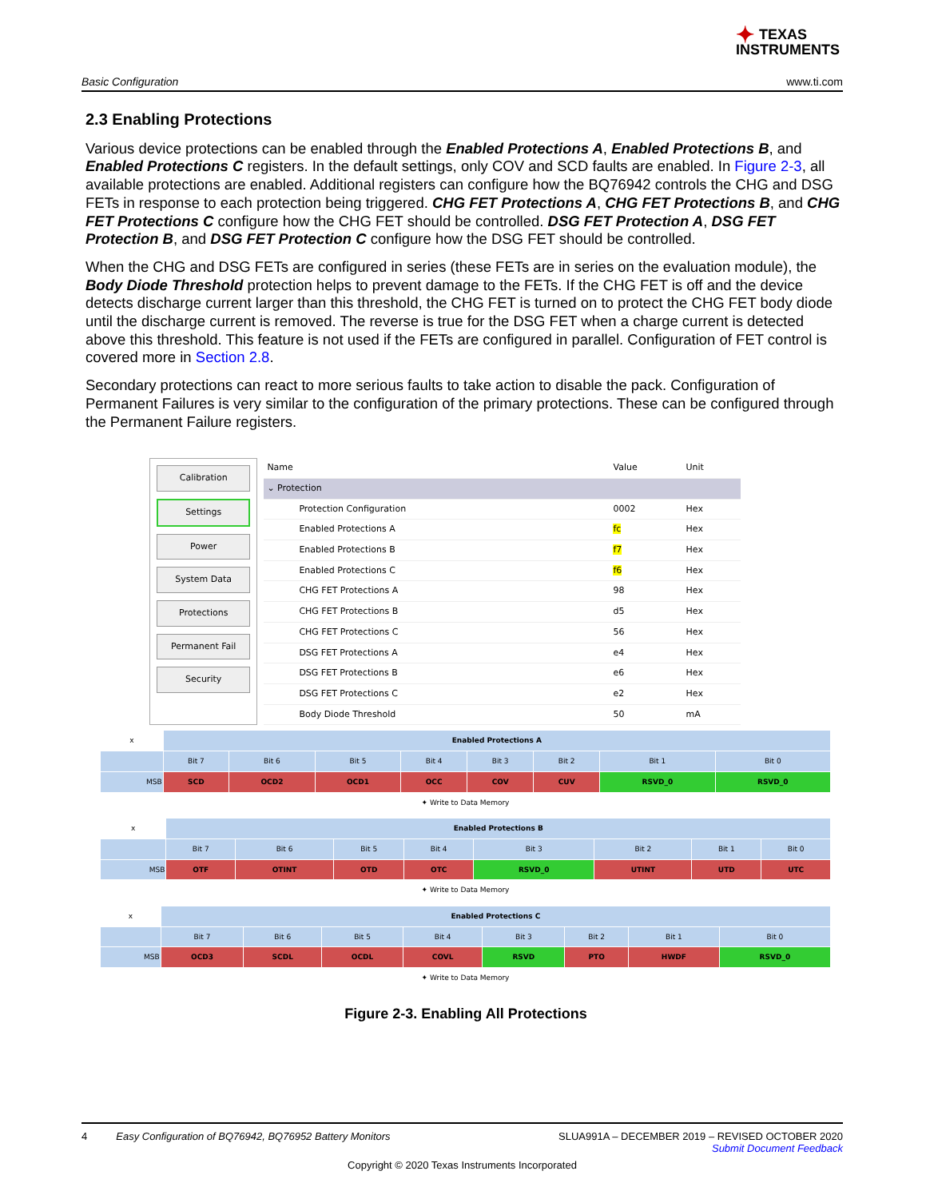✦ TEXAS
INSTRUMENTS
Basic Configuration www.ti.com
2.3 Enabling Protections
Various device protections can be enabled through the Enabled Protections A, Enabled Protections B, and Enabled Protections C registers. In the default settings, only COV and SCD faults are enabled. In Figure 2-3, all available protections are enabled. Additional registers can configure how the BQ76942 controls the CHG and DSG FETs in response to each protection being triggered. CHG FET Protections A, CHG FET Protections B, and CHG FET Protections C configure how the CHG FET should be controlled. DSG FET Protection A, DSG FET Protection B, and DSG FET Protection C configure how the DSG FET should be controlled.
When the CHG and DSG FETs are configured in series (these FETs are in series on the evaluation module), the Body Diode Threshold protection helps to prevent damage to the FETs. If the CHG FET is off and the device detects discharge current larger than this threshold, the CHG FET is turned on to protect the CHG FET body diode until the discharge current is removed. The reverse is true for the DSG FET when a charge current is detected above this threshold. This feature is not used if the FETs are configured in parallel. Configuration of FET control is covered more in Section 2.8.
Secondary protections can react to more serious faults to take action to disable the pack. Configuration of Permanent Failures is very similar to the configuration of the primary protections. These can be configured through the Permanent Failure registers.
Calibration
Settings
Power
System Data
Protections
Permanent Fail
Security
| Name | Value | Unit |
| --- | --- | --- |
| ⌄ Protection | | |
| Protection Configuration | 0002 | Hex |
| Enabled Protections A | fc | Hex |
| Enabled Protections B | f7 | Hex |
| Enabled Protections C | f6 | Hex |
| CHG FET Protections A | 98 | Hex |
| CHG FET Protections B | d5 | Hex |
| CHG FET Protections C | 56 | Hex |
| DSG FET Protections A | e4 | Hex |
| DSG FET Protections B | e6 | Hex |
| DSG FET Protections C | e2 | Hex |
| Body Diode Threshold | 50 | mA |
| x | Enabled Protections A | | | | | | | |
| | Bit 7 | Bit 6 | Bit 5 | Bit 4 | Bit 3 | Bit 2 | Bit 1 | Bit 0 |
| MSB | SCD | OCD2 | OCD1 | OCC | COV | CUV | RSVD_0 | RSVD_0 |
| ✦ Write to Data Memory | | | | | | | | |
| x | Enabled Protections B | | | | | | | |
| | Bit 7 | Bit 6 | Bit 5 | Bit 4 | Bit 3 | Bit 2 | Bit 1 | Bit 0 |
| MSB | OTF | OTINT | OTD | OTC | RSVD_0 | UTINT | UTD | UTC |
| ✦ Write to Data Memory | | | | | | | | |
| x | Enabled Protections C | | | | | | | |
| | Bit 7 | Bit 6 | Bit 5 | Bit 4 | Bit 3 | Bit 2 | Bit 1 | Bit 0 |
| MSB | OCD3 | SCDL | OCDL | COVL | RSVD | PTO | HWDF | RSVD_0 |
| ✦ Write to Data Memory | | | | | | | | |
Figure 2-3. Enabling All Protections
4 Easy Configuration of BQ76942, BQ76952 Battery Monitors SLUA991A – DECEMBER 2019 – REVISED OCTOBER 2020
Submit Document Feedback
Copyright © 2020 Texas Instruments Incorporated